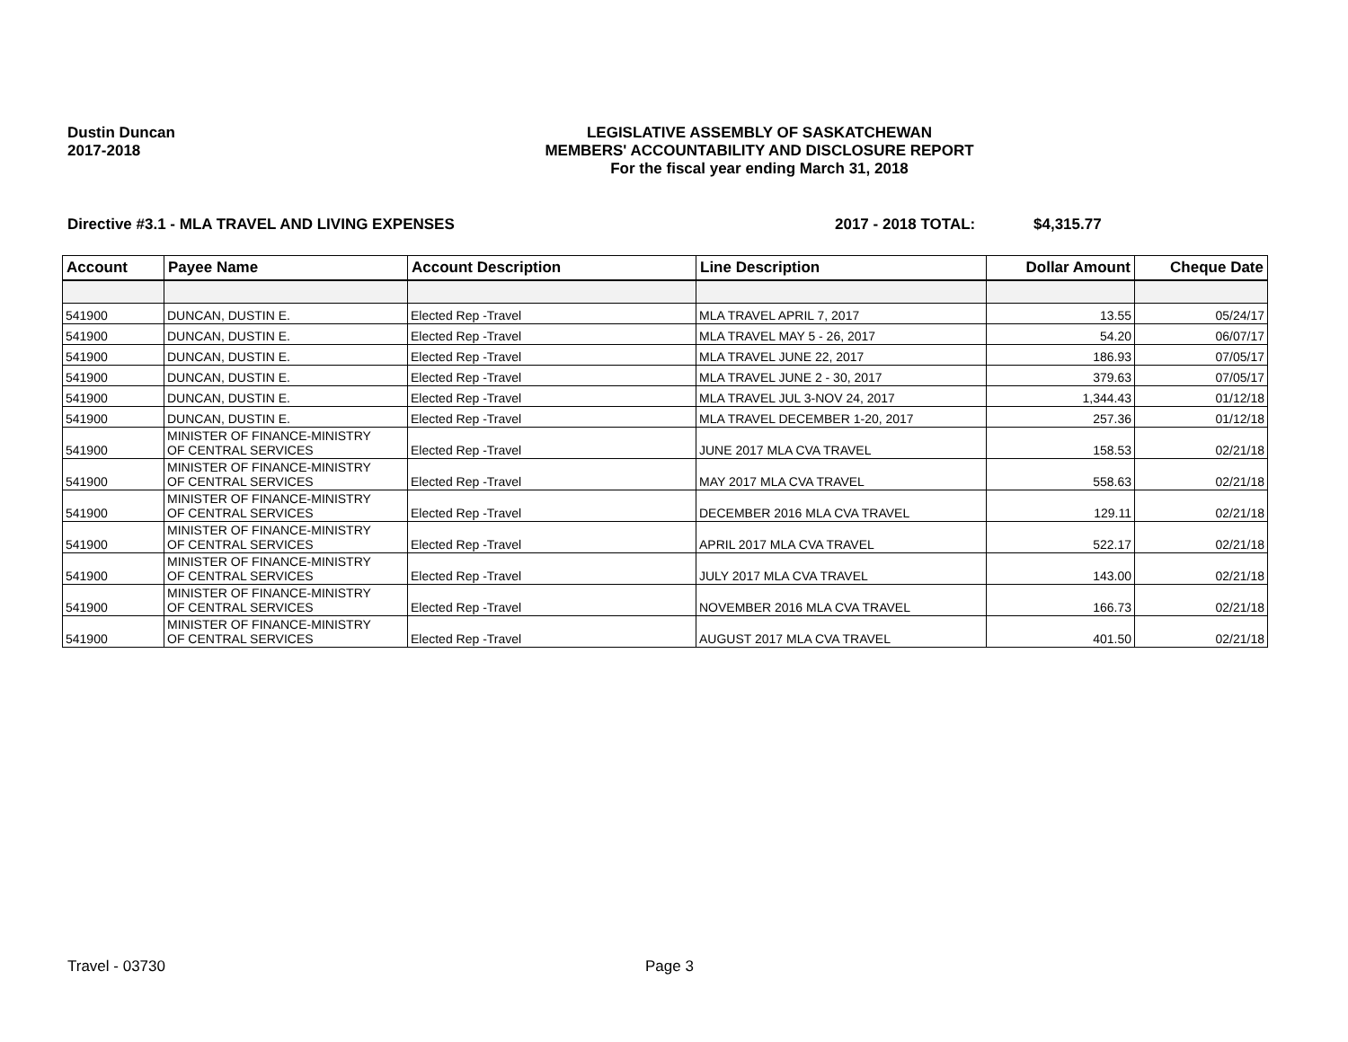Dustin Duncan
2017-2018
LEGISLATIVE ASSEMBLY OF SASKATCHEWAN
MEMBERS' ACCOUNTABILITY AND DISCLOSURE REPORT
For the fiscal year ending March 31, 2018
Directive #3.1 - MLA TRAVEL AND LIVING EXPENSES 2017 - 2018 TOTAL: $4,315.77
| Account | Payee Name | Account Description | Line Description | Dollar Amount | Cheque Date |
| --- | --- | --- | --- | --- | --- |
| 541900 | DUNCAN, DUSTIN E. | Elected Rep -Travel | MLA TRAVEL APRIL 7, 2017 | 13.55 | 05/24/17 |
| 541900 | DUNCAN, DUSTIN E. | Elected Rep -Travel | MLA TRAVEL MAY 5 - 26, 2017 | 54.20 | 06/07/17 |
| 541900 | DUNCAN, DUSTIN E. | Elected Rep -Travel | MLA TRAVEL JUNE 22, 2017 | 186.93 | 07/05/17 |
| 541900 | DUNCAN, DUSTIN E. | Elected Rep -Travel | MLA TRAVEL JUNE 2 - 30, 2017 | 379.63 | 07/05/17 |
| 541900 | DUNCAN, DUSTIN E. | Elected Rep -Travel | MLA TRAVEL JUL 3-NOV 24, 2017 | 1,344.43 | 01/12/18 |
| 541900 | DUNCAN, DUSTIN E. | Elected Rep -Travel | MLA TRAVEL DECEMBER 1-20, 2017 | 257.36 | 01/12/18 |
| 541900 | MINISTER OF FINANCE-MINISTRY OF CENTRAL SERVICES | Elected Rep -Travel | JUNE 2017 MLA CVA TRAVEL | 158.53 | 02/21/18 |
| 541900 | MINISTER OF FINANCE-MINISTRY OF CENTRAL SERVICES | Elected Rep -Travel | MAY 2017 MLA CVA TRAVEL | 558.63 | 02/21/18 |
| 541900 | MINISTER OF FINANCE-MINISTRY OF CENTRAL SERVICES | Elected Rep -Travel | DECEMBER 2016 MLA CVA TRAVEL | 129.11 | 02/21/18 |
| 541900 | MINISTER OF FINANCE-MINISTRY OF CENTRAL SERVICES | Elected Rep -Travel | APRIL 2017 MLA CVA TRAVEL | 522.17 | 02/21/18 |
| 541900 | MINISTER OF FINANCE-MINISTRY OF CENTRAL SERVICES | Elected Rep -Travel | JULY 2017 MLA CVA TRAVEL | 143.00 | 02/21/18 |
| 541900 | MINISTER OF FINANCE-MINISTRY OF CENTRAL SERVICES | Elected Rep -Travel | NOVEMBER 2016 MLA CVA TRAVEL | 166.73 | 02/21/18 |
| 541900 | MINISTER OF FINANCE-MINISTRY OF CENTRAL SERVICES | Elected Rep -Travel | AUGUST 2017 MLA CVA TRAVEL | 401.50 | 02/21/18 |
Travel - 03730 Page 3